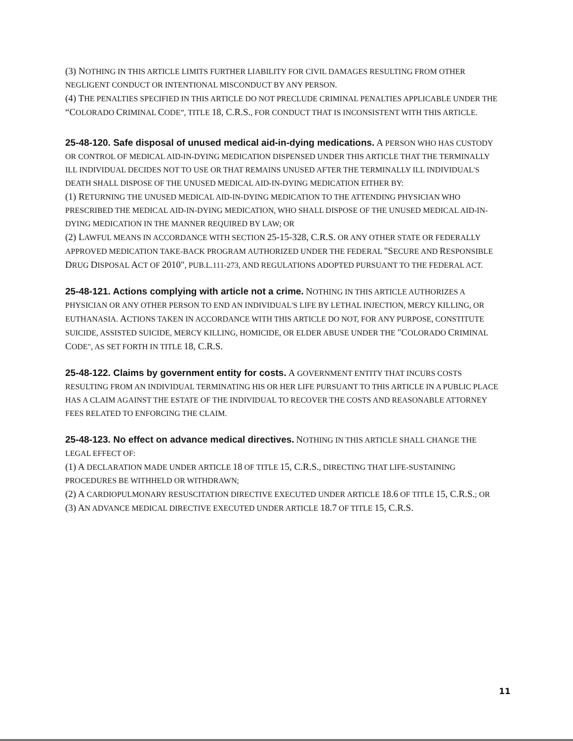(3) NOTHING IN THIS ARTICLE LIMITS FURTHER LIABILITY FOR CIVIL DAMAGES RESULTING FROM OTHER NEGLIGENT CONDUCT OR INTENTIONAL MISCONDUCT BY ANY PERSON.
(4) THE PENALTIES SPECIFIED IN THIS ARTICLE DO NOT PRECLUDE CRIMINAL PENALTIES APPLICABLE UNDER THE “COLORADO CRIMINAL CODE”, TITLE 18, C.R.S., FOR CONDUCT THAT IS INCONSISTENT WITH THIS ARTICLE.
25-48-120. Safe disposal of unused medical aid-in-dying medications. A PERSON WHO HAS CUSTODY OR CONTROL OF MEDICAL AID-IN-DYING MEDICATION DISPENSED UNDER THIS ARTICLE THAT THE TERMINALLY ILL INDIVIDUAL DECIDES NOT TO USE OR THAT REMAINS UNUSED AFTER THE TERMINALLY ILL INDIVIDUAL'S DEATH SHALL DISPOSE OF THE UNUSED MEDICAL AID-IN-DYING MEDICATION EITHER BY:
(1) RETURNING THE UNUSED MEDICAL AID-IN-DYING MEDICATION TO THE ATTENDING PHYSICIAN WHO PRESCRIBED THE MEDICAL AID-IN-DYING MEDICATION, WHO SHALL DISPOSE OF THE UNUSED MEDICAL AID-IN-DYING MEDICATION IN THE MANNER REQUIRED BY LAW; OR
(2) LAWFUL MEANS IN ACCORDANCE WITH SECTION 25-15-328, C.R.S. OR ANY OTHER STATE OR FEDERALLY APPROVED MEDICATION TAKE-BACK PROGRAM AUTHORIZED UNDER THE FEDERAL "SECURE AND RESPONSIBLE DRUG DISPOSAL ACT OF 2010", PUB.L.111-273, AND REGULATIONS ADOPTED PURSUANT TO THE FEDERAL ACT.
25-48-121. Actions complying with article not a crime. NOTHING IN THIS ARTICLE AUTHORIZES A PHYSICIAN OR ANY OTHER PERSON TO END AN INDIVIDUAL'S LIFE BY LETHAL INJECTION, MERCY KILLING, OR EUTHANASIA. ACTIONS TAKEN IN ACCORDANCE WITH THIS ARTICLE DO NOT, FOR ANY PURPOSE, CONSTITUTE SUICIDE, ASSISTED SUICIDE, MERCY KILLING, HOMICIDE, OR ELDER ABUSE UNDER THE "COLORADO CRIMINAL CODE", AS SET FORTH IN TITLE 18, C.R.S.
25-48-122. Claims by government entity for costs. A GOVERNMENT ENTITY THAT INCURS COSTS RESULTING FROM AN INDIVIDUAL TERMINATING HIS OR HER LIFE PURSUANT TO THIS ARTICLE IN A PUBLIC PLACE HAS A CLAIM AGAINST THE ESTATE OF THE INDIVIDUAL TO RECOVER THE COSTS AND REASONABLE ATTORNEY FEES RELATED TO ENFORCING THE CLAIM.
25-48-123. No effect on advance medical directives. NOTHING IN THIS ARTICLE SHALL CHANGE THE LEGAL EFFECT OF:
(1) A DECLARATION MADE UNDER ARTICLE 18 OF TITLE 15, C.R.S., DIRECTING THAT LIFE-SUSTAINING PROCEDURES BE WITHHELD OR WITHDRAWN;
(2) A CARDIOPULMONARY RESUSCITATION DIRECTIVE EXECUTED UNDER ARTICLE 18.6 OF TITLE 15, C.R.S.; OR
(3) AN ADVANCE MEDICAL DIRECTIVE EXECUTED UNDER ARTICLE 18.7 OF TITLE 15, C.R.S.
11